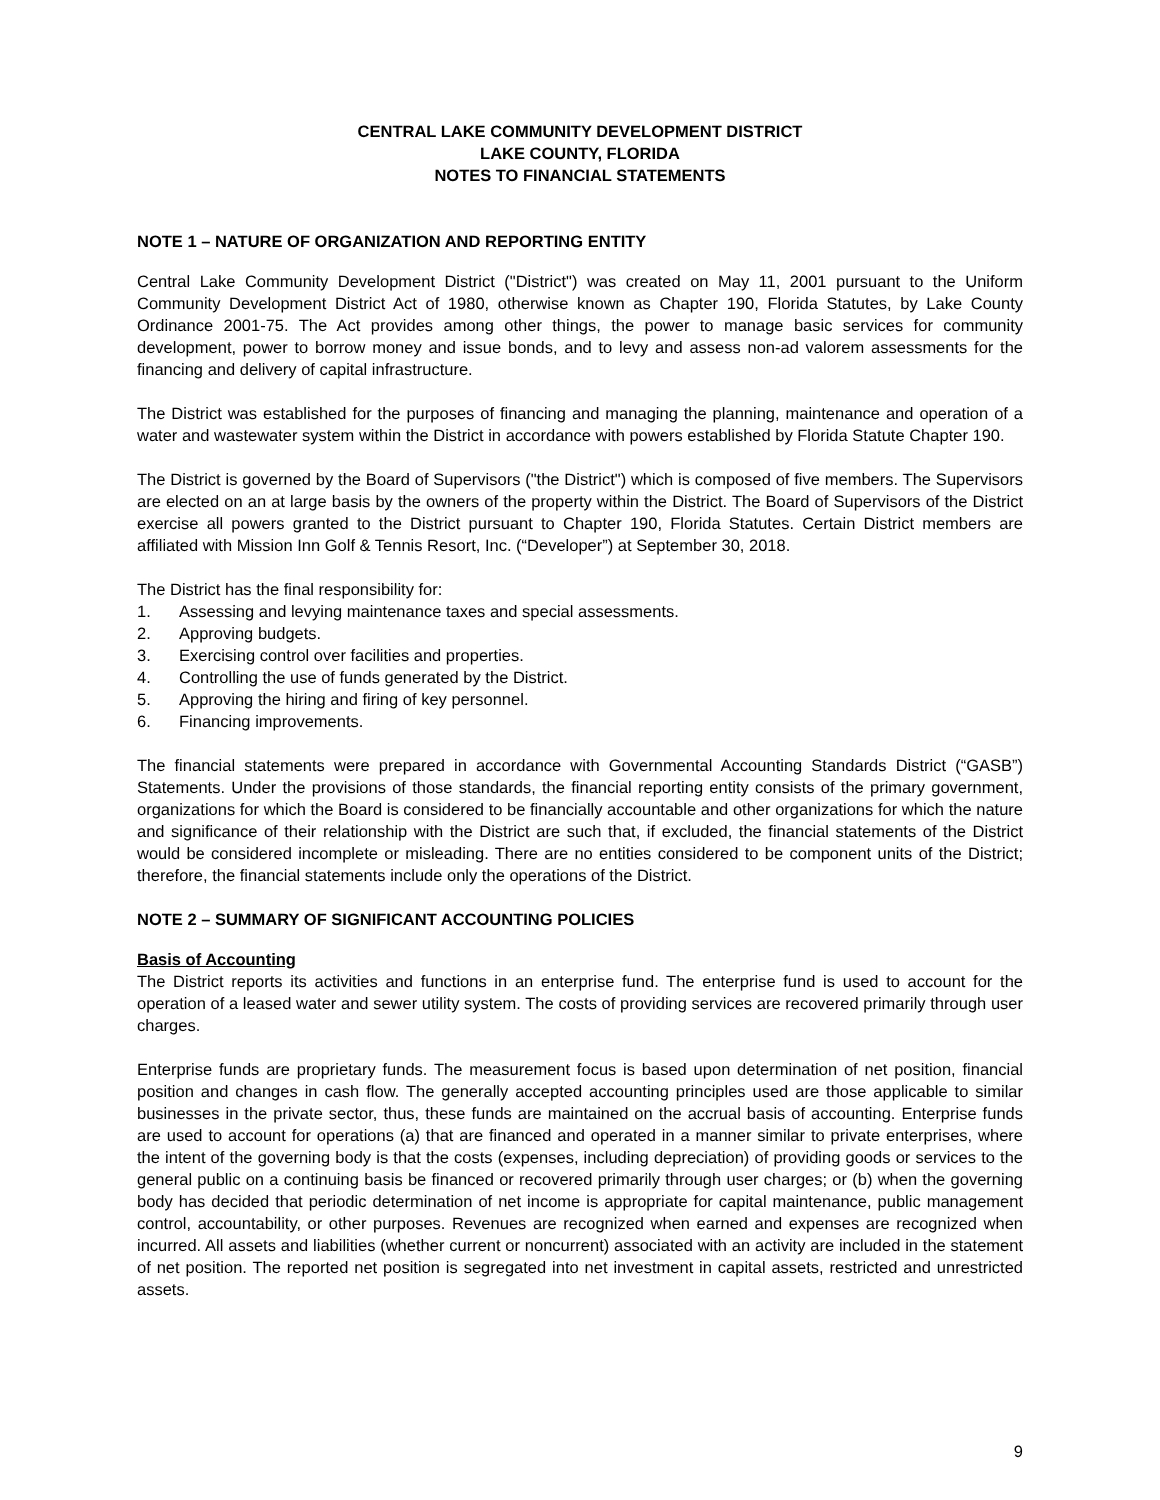CENTRAL LAKE COMMUNITY DEVELOPMENT DISTRICT
LAKE COUNTY, FLORIDA
NOTES TO FINANCIAL STATEMENTS
NOTE 1 – NATURE OF ORGANIZATION AND REPORTING ENTITY
Central Lake Community Development District ("District") was created on May 11, 2001 pursuant to the Uniform Community Development District Act of 1980, otherwise known as Chapter 190, Florida Statutes, by Lake County Ordinance 2001-75. The Act provides among other things, the power to manage basic services for community development, power to borrow money and issue bonds, and to levy and assess non-ad valorem assessments for the financing and delivery of capital infrastructure.
The District was established for the purposes of financing and managing the planning, maintenance and operation of a water and wastewater system within the District in accordance with powers established by Florida Statute Chapter 190.
The District is governed by the Board of Supervisors ("the District") which is composed of five members. The Supervisors are elected on an at large basis by the owners of the property within the District. The Board of Supervisors of the District exercise all powers granted to the District pursuant to Chapter 190, Florida Statutes. Certain District members are affiliated with Mission Inn Golf & Tennis Resort, Inc. (“Developer”) at September 30, 2018.
The District has the final responsibility for:
1. Assessing and levying maintenance taxes and special assessments.
2. Approving budgets.
3. Exercising control over facilities and properties.
4. Controlling the use of funds generated by the District.
5. Approving the hiring and firing of key personnel.
6. Financing improvements.
The financial statements were prepared in accordance with Governmental Accounting Standards District (“GASB”) Statements. Under the provisions of those standards, the financial reporting entity consists of the primary government, organizations for which the Board is considered to be financially accountable and other organizations for which the nature and significance of their relationship with the District are such that, if excluded, the financial statements of the District would be considered incomplete or misleading. There are no entities considered to be component units of the District; therefore, the financial statements include only the operations of the District.
NOTE 2 – SUMMARY OF SIGNIFICANT ACCOUNTING POLICIES
Basis of Accounting
The District reports its activities and functions in an enterprise fund. The enterprise fund is used to account for the operation of a leased water and sewer utility system. The costs of providing services are recovered primarily through user charges.
Enterprise funds are proprietary funds. The measurement focus is based upon determination of net position, financial position and changes in cash flow. The generally accepted accounting principles used are those applicable to similar businesses in the private sector, thus, these funds are maintained on the accrual basis of accounting. Enterprise funds are used to account for operations (a) that are financed and operated in a manner similar to private enterprises, where the intent of the governing body is that the costs (expenses, including depreciation) of providing goods or services to the general public on a continuing basis be financed or recovered primarily through user charges; or (b) when the governing body has decided that periodic determination of net income is appropriate for capital maintenance, public management control, accountability, or other purposes. Revenues are recognized when earned and expenses are recognized when incurred. All assets and liabilities (whether current or noncurrent) associated with an activity are included in the statement of net position. The reported net position is segregated into net investment in capital assets, restricted and unrestricted assets.
9